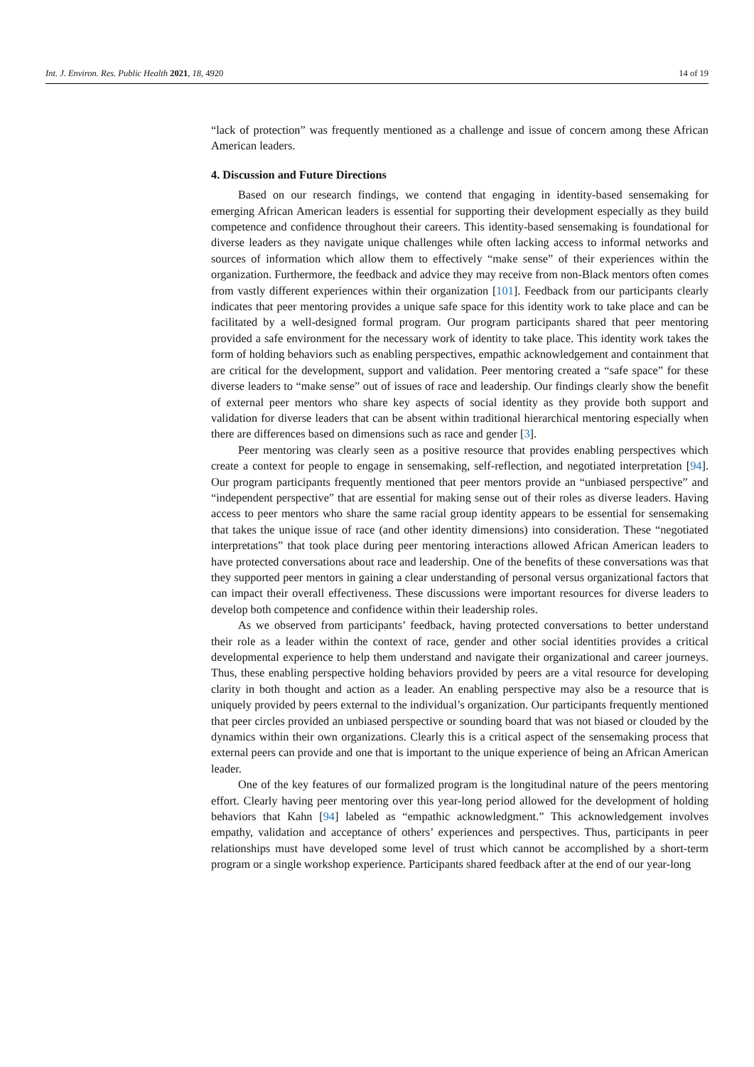Int. J. Environ. Res. Public Health 2021, 18, 4920 14 of 19
“lack of protection” was frequently mentioned as a challenge and issue of concern among these African American leaders.
4. Discussion and Future Directions
Based on our research findings, we contend that engaging in identity-based sensemaking for emerging African American leaders is essential for supporting their development especially as they build competence and confidence throughout their careers. This identity-based sensemaking is foundational for diverse leaders as they navigate unique challenges while often lacking access to informal networks and sources of information which allow them to effectively “make sense” of their experiences within the organization. Furthermore, the feedback and advice they may receive from non-Black mentors often comes from vastly different experiences within their organization [101]. Feedback from our participants clearly indicates that peer mentoring provides a unique safe space for this identity work to take place and can be facilitated by a well-designed formal program. Our program participants shared that peer mentoring provided a safe environment for the necessary work of identity to take place. This identity work takes the form of holding behaviors such as enabling perspectives, empathic acknowledgement and containment that are critical for the development, support and validation. Peer mentoring created a “safe space” for these diverse leaders to “make sense” out of issues of race and leadership. Our findings clearly show the benefit of external peer mentors who share key aspects of social identity as they provide both support and validation for diverse leaders that can be absent within traditional hierarchical mentoring especially when there are differences based on dimensions such as race and gender [3].
Peer mentoring was clearly seen as a positive resource that provides enabling perspectives which create a context for people to engage in sensemaking, self-reflection, and negotiated interpretation [94]. Our program participants frequently mentioned that peer mentors provide an “unbiased perspective” and “independent perspective” that are essential for making sense out of their roles as diverse leaders. Having access to peer mentors who share the same racial group identity appears to be essential for sensemaking that takes the unique issue of race (and other identity dimensions) into consideration. These “negotiated interpretations” that took place during peer mentoring interactions allowed African American leaders to have protected conversations about race and leadership. One of the benefits of these conversations was that they supported peer mentors in gaining a clear understanding of personal versus organizational factors that can impact their overall effectiveness. These discussions were important resources for diverse leaders to develop both competence and confidence within their leadership roles.
As we observed from participants’ feedback, having protected conversations to better understand their role as a leader within the context of race, gender and other social identities provides a critical developmental experience to help them understand and navigate their organizational and career journeys. Thus, these enabling perspective holding behaviors provided by peers are a vital resource for developing clarity in both thought and action as a leader. An enabling perspective may also be a resource that is uniquely provided by peers external to the individual’s organization. Our participants frequently mentioned that peer circles provided an unbiased perspective or sounding board that was not biased or clouded by the dynamics within their own organizations. Clearly this is a critical aspect of the sensemaking process that external peers can provide and one that is important to the unique experience of being an African American leader.
One of the key features of our formalized program is the longitudinal nature of the peers mentoring effort. Clearly having peer mentoring over this year-long period allowed for the development of holding behaviors that Kahn [94] labeled as “empathic acknowledgment.” This acknowledgement involves empathy, validation and acceptance of others’ experiences and perspectives. Thus, participants in peer relationships must have developed some level of trust which cannot be accomplished by a short-term program or a single workshop experience. Participants shared feedback after at the end of our year-long